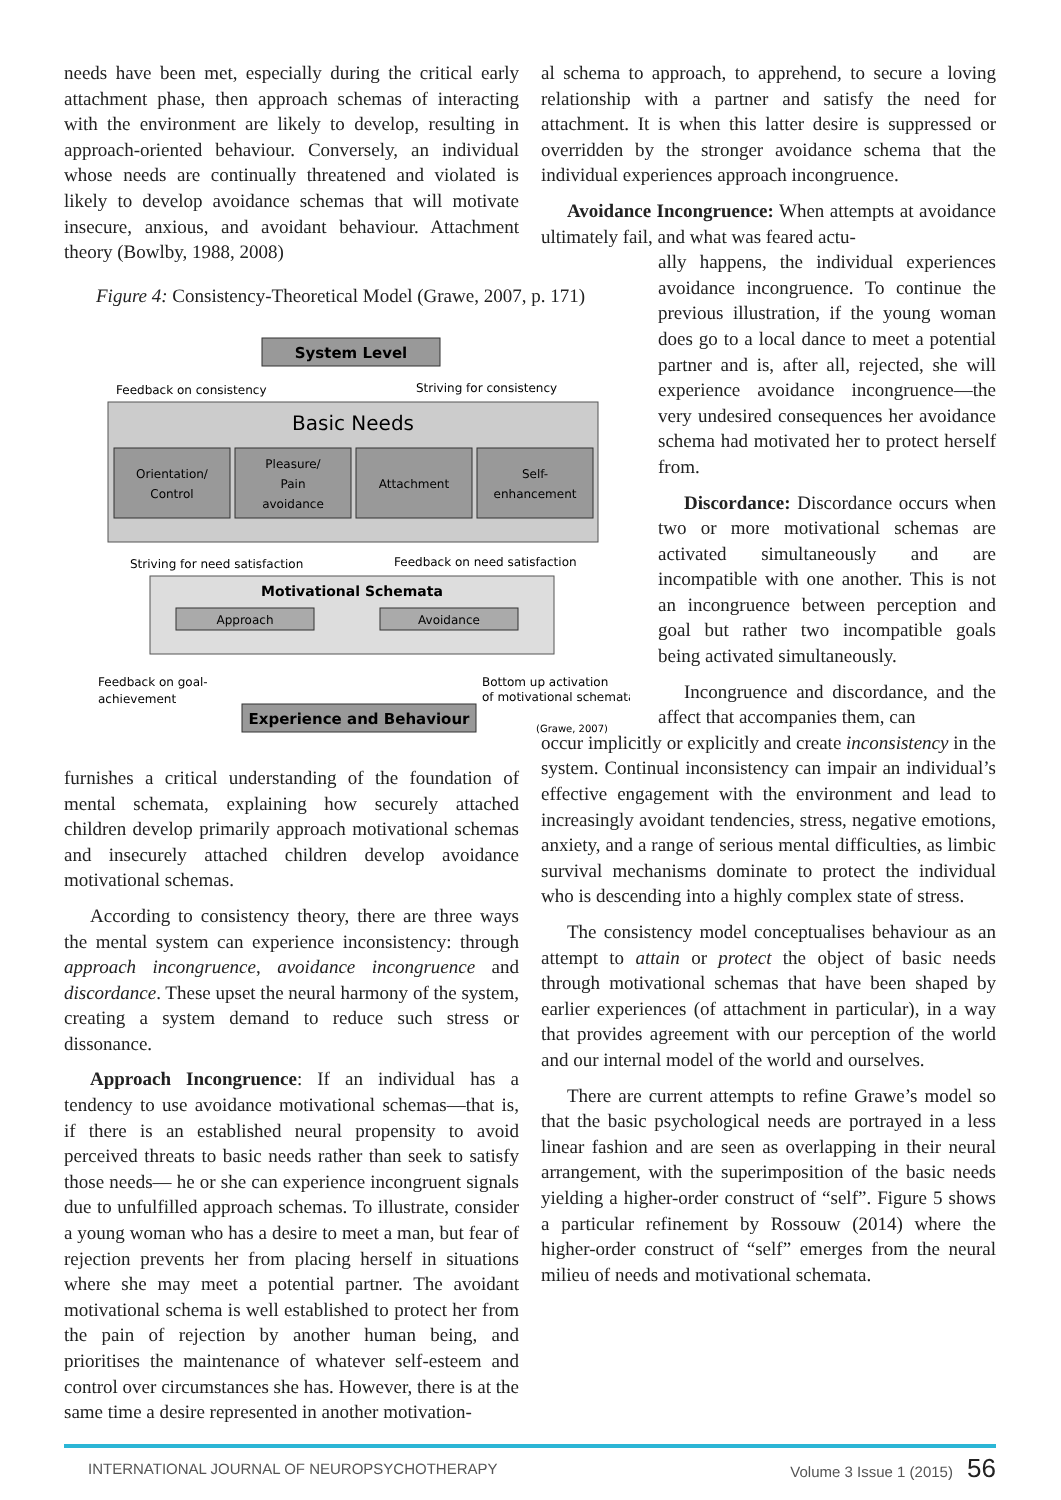needs have been met, especially during the critical early attachment phase, then approach schemas of interacting with the environment are likely to develop, resulting in approach-oriented behaviour. Conversely, an individual whose needs are continually threatened and violated is likely to develop avoidance schemas that will motivate insecure, anxious, and avoidant behaviour. Attachment theory (Bowlby, 1988, 2008)
Figure 4: Consistency-Theoretical Model (Grawe, 2007, p. 171)
System Level
Feedback on consistency
Striving for consistency
Basic Needs
Orientation/
Control
Pleasure/
Pain
avoidance
Attachment
Self-
enhancement
Striving for need satisfaction
Feedback on need satisfaction
Motivational Schemata
Approach
Avoidance
Feedback on goal-
achievement
Bottom up activation
of motivational schemata
Experience and Behaviour
(Grawe, 2007)
furnishes a critical understanding of the foundation of mental schemata, explaining how securely attached children develop primarily approach motivational schemas and insecurely attached children develop avoidance motivational schemas.
According to consistency theory, there are three ways the mental system can experience inconsistency: through approach incongruence, avoidance incongruence and discordance. These upset the neural harmony of the system, creating a system demand to reduce such stress or dissonance.
Approach Incongruence: If an individual has a tendency to use avoidance motivational schemas—that is, if there is an established neural propensity to avoid perceived threats to basic needs rather than seek to satisfy those needs— he or she can experience incongruent signals due to unfulfilled approach schemas. To illustrate, consider a young woman who has a desire to meet a man, but fear of rejection prevents her from placing herself in situations where she may meet a potential partner. The avoidant motivational schema is well established to protect her from the pain of rejection by another human being, and prioritises the maintenance of whatever self-esteem and control over circumstances she has. However, there is at the same time a desire represented in another motivation-
al schema to approach, to apprehend, to secure a loving relationship with a partner and satisfy the need for attachment. It is when this latter desire is suppressed or overridden by the stronger avoidance schema that the individual experiences approach incongruence.
Avoidance Incongruence: When attempts at avoidance ultimately fail, and what was feared actu-
ally happens, the individual experiences avoidance incongruence. To continue the previous illustration, if the young woman does go to a local dance to meet a potential partner and is, after all, rejected, she will experience avoidance incongruence—the very undesired consequences her avoidance schema had motivated her to protect herself from.
Discordance: Discordance occurs when two or more motivational schemas are activated simultaneously and are incompatible with one another. This is not an incongruence between perception and goal but rather two incompatible goals being activated simultaneously.
Incongruence and discordance, and the affect that accompanies them, can
occur implicitly or explicitly and create inconsistency in the system. Continual inconsistency can impair an individual’s effective engagement with the environment and lead to increasingly avoidant tendencies, stress, negative emotions, anxiety, and a range of serious mental difficulties, as limbic survival mechanisms dominate to protect the individual who is descending into a highly complex state of stress.
The consistency model conceptualises behaviour as an attempt to attain or protect the object of basic needs through motivational schemas that have been shaped by earlier experiences (of attachment in particular), in a way that provides agreement with our perception of the world and our internal model of the world and ourselves.
There are current attempts to refine Grawe’s model so that the basic psychological needs are portrayed in a less linear fashion and are seen as overlapping in their neural arrangement, with the superimposition of the basic needs yielding a higher-order construct of “self”. Figure 5 shows a particular refinement by Rossouw (2014) where the higher-order construct of “self” emerges from the neural milieu of needs and motivational schemata.
INTERNATIONAL JOURNAL OF NEUROPSYCHOTHERAPY Volume 3 Issue 1 (2015) 56